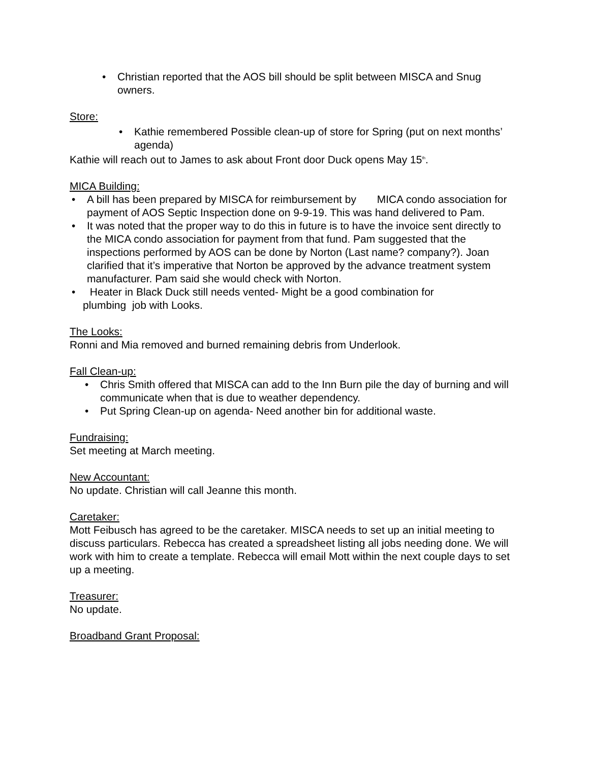• Christian reported that the AOS bill should be split between MISCA and Snug owners.
Store:
• Kathie remembered Possible clean-up of store for Spring (put on next months’ agenda)
Kathie will reach out to James to ask about Front door Duck opens May 15<sup>th</sup>.
MICA Building:
• A bill has been prepared by MISCA for reimbursement by MICA condo association for payment of AOS Septic Inspection done on 9-9-19. This was hand delivered to Pam.
• It was noted that the proper way to do this in future is to have the invoice sent directly to the MICA condo association for payment from that fund. Pam suggested that the inspections performed by AOS can be done by Norton (Last name? company?). Joan clarified that it’s imperative that Norton be approved by the advance treatment system manufacturer. Pam said she would check with Norton.
• Heater in Black Duck still needs vented- Might be a good combination for
plumbing job with Looks.
The Looks:
Ronni and Mia removed and burned remaining debris from Underlook.
Fall Clean-up:
• Chris Smith offered that MISCA can add to the Inn Burn pile the day of burning and will communicate when that is due to weather dependency.
• Put Spring Clean-up on agenda- Need another bin for additional waste.
Fundraising:
Set meeting at March meeting.
New Accountant:
No update. Christian will call Jeanne this month.
Caretaker:
Mott Feibusch has agreed to be the caretaker. MISCA needs to set up an initial meeting to discuss particulars. Rebecca has created a spreadsheet listing all jobs needing done. We will work with him to create a template. Rebecca will email Mott within the next couple days to set up a meeting.
Treasurer:
No update.
Broadband Grant Proposal: